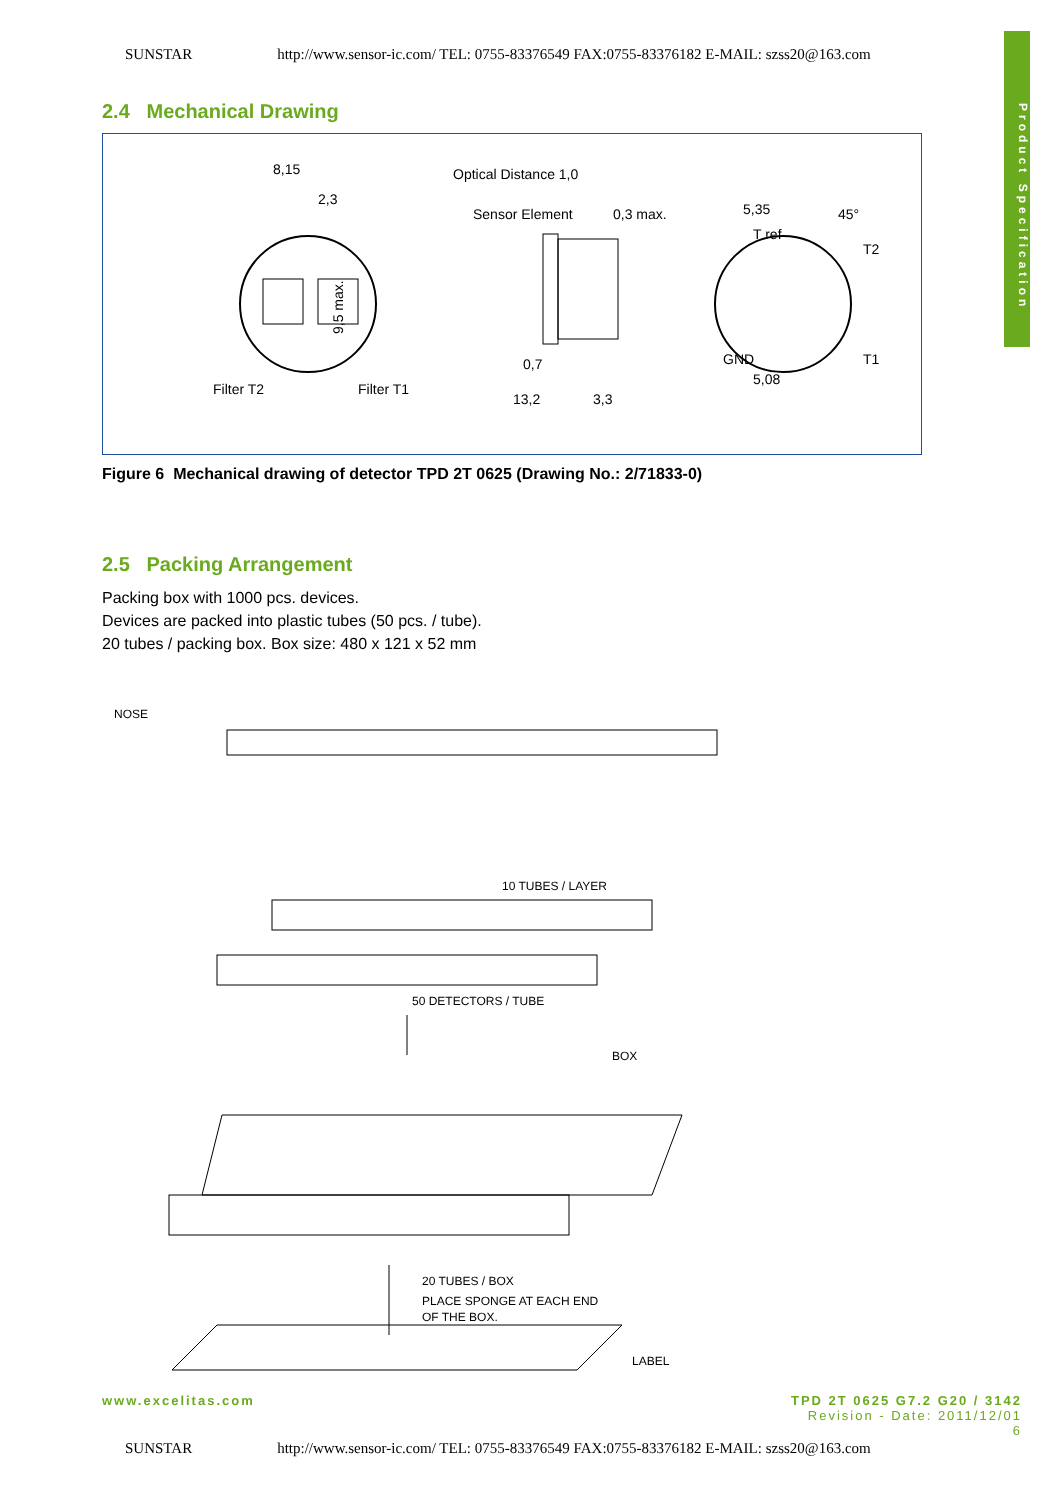SUNSTAR http://www.sensor-ic.com/ TEL: 0755-83376549 FAX:0755-83376182 E-MAIL: szss20@163.com
Product Specification
2.4 Mechanical Drawing
8,15
2,3
9,5 max.
Filter T2
Filter T1
Optical Distance 1,0
Sensor Element
0,3 max.
0,7
13,2
3,3
5,35
45°
T ref
T2
GND
T1
5,08
Figure 6 Mechanical drawing of detector TPD 2T 0625 (Drawing No.: 2/71833-0)
2.5 Packing Arrangement
Packing box with 1000 pcs. devices.
Devices are packed into plastic tubes (50 pcs. / tube).
20 tubes / packing box. Box size: 480 x 121 x 52 mm
NOSE
10 TUBES / LAYER
50 DETECTORS / TUBE
BOX
20 TUBES / BOX
PLACE SPONGE AT EACH END
OF THE BOX.
LABEL
www.excelitas.com TPD 2T 0625 G7.2 G20 / 3142
Revision - Date: 2011/12/01
6
SUNSTAR http://www.sensor-ic.com/ TEL: 0755-83376549 FAX:0755-83376182 E-MAIL: szss20@163.com